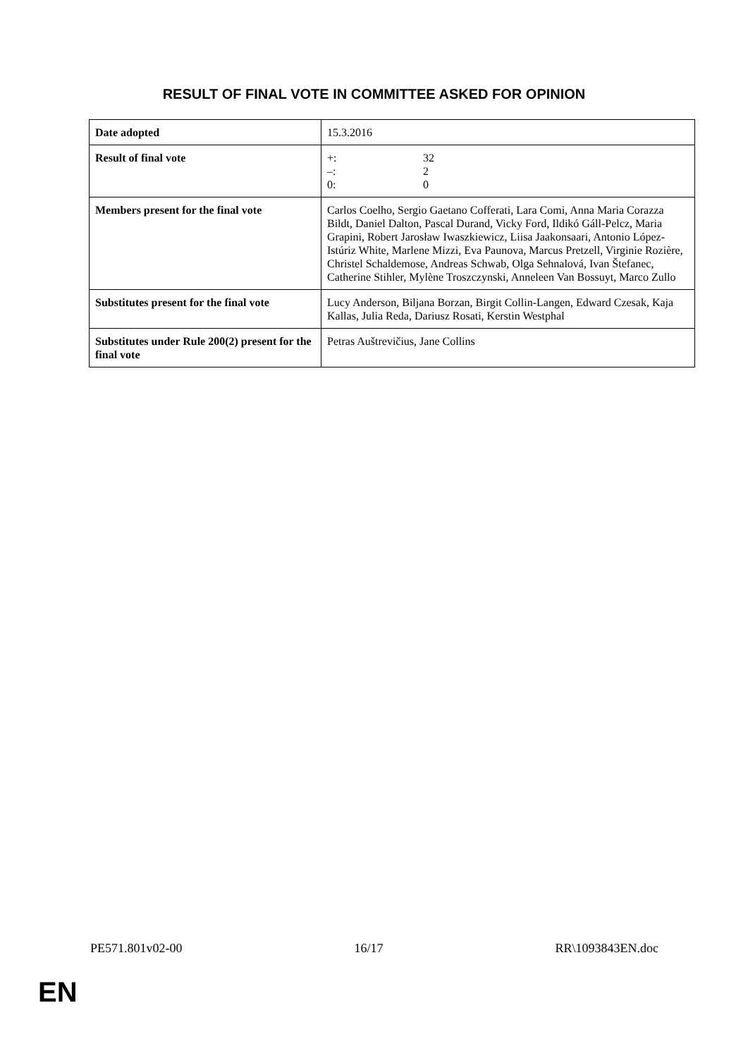RESULT OF FINAL VOTE IN COMMITTEE ASKED FOR OPINION
| Date adopted | 15.3.2016 |
| Result of final vote | / +: / 32 / / –: / 2 / / 0: / 0 / |
| Members present for the final vote | Carlos Coelho, Sergio Gaetano Cofferati, Lara Comi, Anna Maria Corazza Bildt, Daniel Dalton, Pascal Durand, Vicky Ford, Ildikó Gáll-Pelcz, Maria Grapini, Robert Jarosław Iwaszkiewicz, Liisa Jaakonsaari, Antonio López-Istúriz White, Marlene Mizzi, Eva Paunova, Marcus Pretzell, Virginie Rozière, Christel Schaldemose, Andreas Schwab, Olga Sehnalová, Ivan Štefanec, Catherine Stihler, Mylène Troszczynski, Anneleen Van Bossuyt, Marco Zullo |
| Substitutes present for the final vote | Lucy Anderson, Biljana Borzan, Birgit Collin-Langen, Edward Czesak, Kaja Kallas, Julia Reda, Dariusz Rosati, Kerstin Westphal |
| Substitutes under Rule 200(2) present for the final vote | Petras Auštrevičius, Jane Collins |
PE571.801v02-00 16/17 RR\1093843EN.doc
EN